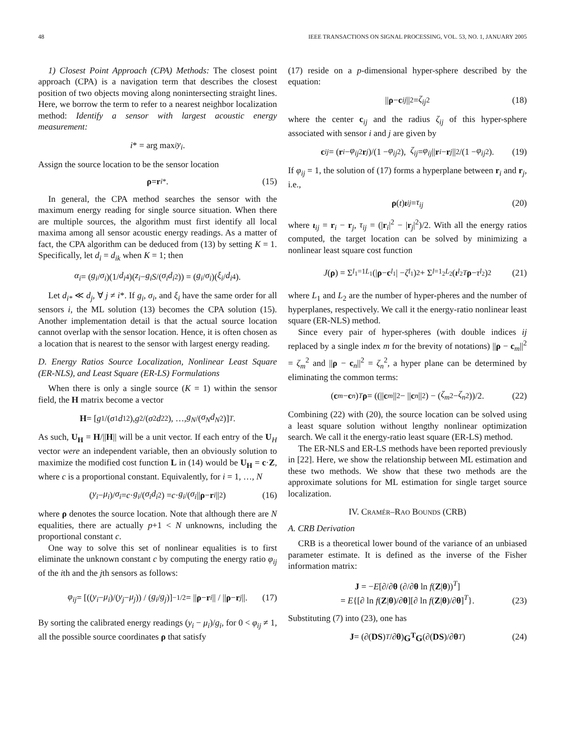48 IEEE TRANSACTIONS ON SIGNAL PROCESSING, VOL. 53, NO. 1, JANUARY 2005
1) Closest Point Approach (CPA) Methods: The closest point approach (CPA) is a navigation term that describes the closest position of two objects moving along nonintersecting straight lines. Here, we borrow the term to refer to a nearest neighbor localization method: Identify a sensor with largest acoustic energy measurement:
i * = arg max<sub>i</sub> y<sub>i</sub>.
Assign the source location to be the sensor location
ρ = r<sub>i*</sub>. (15)
In general, the CPA method searches the sensor with the maximum energy reading for single source situation. When there are multiple sources, the algorithm must first identify all local maxima among all sensor acoustic energy readings. As a matter of fact, the CPA algorithm can be deduced from (13) by setting K = 1. Specifically, let d<sub>i</sub> = d<sub>ik</sub> when K = 1; then
α<sub>i</sub> = (g<sub>i</sub> / σ<sub>i</sub>)(1/ d<sub>i</sub><sup>4</sup>)(z<sub>i</sub> − g<sub>i</sub> S /(σ<sub>i</sub> d<sub>i</sub><sup>2</sup>)) = (g<sub>i</sub> / σ<sub>i</sub>)(ξ<sub>i</sub> / d<sub>i</sub><sup>4</sup>).
Let d<sub>i*</sub> ≪ d<sub>j</sub>, ∀ j ≠ i*. If g<sub>i</sub>, σ<sub>i</sub>, and ξ<sub>i</sub> have the same order for all sensors i, the ML solution (13) becomes the CPA solution (15). Another implementation detail is that the actual source location cannot overlap with the sensor location. Hence, it is often chosen as a location that is nearest to the sensor with largest energy reading.
D. Energy Ratios Source Localization, Nonlinear Least Square (ER-NLS), and Least Square (ER-LS) Formulations
When there is only a single source (K = 1) within the sensor field, the H matrix become a vector
H = [g<sub>1</sub>/(σ<sub>1</sub> d<sub>1</sub><sup>2</sup>), g<sub>2</sub>/(σ<sub>2</sub> d<sub>2</sub><sup>2</sup>), …, g<sub>N</sub> /(σ<sub>N</sub> d<sub>N</sub><sup>2</sup>)]<sup>T</sup>.
As such, U<sub>H</sub> = H/||H|| will be a unit vector. If each entry of the U<sub>H</sub> vector were an independent variable, then an obviously solution to maximize the modified cost function L in (14) would be U<sub>H</sub> = c·Z, where c is a proportional constant. Equivalently, for i = 1, …, N
(y<sub>i</sub> − μ<sub>i</sub>)/ σ<sub>i</sub> = c · g<sub>i</sub> /(σ<sub>i</sub> d<sub>i</sub><sup>2</sup>) = c · g<sub>i</sub> /(σ<sub>i</sub> || ρ − r<sub>i</sub> ||<sup>2</sup>) (16)
where ρ denotes the source location. Note that although there are N equalities, there are actually p+1 < N unknowns, including the proportional constant c.
One way to solve this set of nonlinear equalities is to first eliminate the unknown constant c by computing the energy ratio φ<sub>ij</sub> of the ith and the jth sensors as follows:
φ<sub>ij</sub> = [((y<sub>i</sub> − μ<sub>i</sub>)/(y<sub>j</sub> − μ<sub>j</sub>)) / (g<sub>i</sub> / g<sub>j</sub>)]<sup>−1/2</sup> = || ρ − r<sub>i</sub> || / || ρ − r<sub>j</sub> ||. (17)
By sorting the calibrated energy readings (y<sub>i</sub> − μ<sub>i</sub>)/g<sub>i</sub>, for 0 < φ<sub>ij</sub> ≠ 1, all the possible source coordinates ρ that satisfy
(17) reside on a p-dimensional hyper-sphere described by the equation:
|| ρ − c<sub>ij</sub> ||<sup>2</sup> = ζ<sub>ij</sub><sup>2</sup> (18)
where the center c<sub>ij</sub> and the radius ζ<sub>ij</sub> of this hyper-sphere associated with sensor i and j are given by
c<sub>ij</sub> = (r<sub>i</sub> − φ<sub>ij</sub><sup>2</sup> r<sub>j</sub>)/(1 − φ<sub>ij</sub><sup>2</sup>), ζ<sub>ij</sub> = φ<sub>ij</sub> || r<sub>i</sub> − r<sub>j</sub> ||<sup>2</sup>/(1 − φ<sub>ij</sub><sup>2</sup>). (19)
If φ<sub>ij</sub> = 1, the solution of (17) forms a hyperplane between r<sub>i</sub> and r<sub>j</sub>, i.e.,
ρ (t) ι<sub>ij</sub> = τ<sub>ij</sub> (20)
where ι<sub>ij</sub> = r<sub>i</sub> − r<sub>j</sub>, τ<sub>ij</sub> = (|r<sub>i</sub>|<sup>2</sup> − |r<sub>j</sub>|<sup>2</sup>)/2. With all the energy ratios computed, the target location can be solved by minimizing a nonlinear least square cost function
J (ρ) = Σ<sub>l<sub>1</sub>=1</sub><sup>L<sub>1</sub></sup> (| ρ − c<sub>l<sub>1</sub></sub>| − ζ<sub>l<sub>1</sub></sub>)<sup>2</sup> + Σ<sub>l=1<sub>2</sub></sub><sup>L<sub>2</sub></sup> (ι<sub>l<sub>2</sub></sub><sup>T</sup> ρ − τ<sub>l<sub>2</sub></sub>)<sup>2</sup> (21)
where L<sub>1</sub> and L<sub>2</sub> are the number of hyper-pheres and the number of hyperplanes, respectively. We call it the energy-ratio nonlinear least square (ER-NLS) method.
Since every pair of hyper-spheres (with double indices ij replaced by a single index m for the brevity of notations) ||ρ − c<sub>m</sub>||<sup>2</sup> = ζ<sub>m</sub><sup>2</sup> and ||ρ − c<sub>n</sub>||<sup>2</sup> = ζ<sub>n</sub><sup>2</sup>, a hyper plane can be determined by eliminating the common terms:
(c<sub>m</sub> − c<sub>n</sub>)<sup>T</sup> ρ = ((|| c<sub>m</sub> ||<sup>2</sup> − || c<sub>n</sub> ||<sup>2</sup>) − (ζ<sub>m</sub><sup>2</sup> − ζ<sub>n</sub><sup>2</sup>))/2. (22)
Combining (22) with (20), the source location can be solved using a least square solution without lengthy nonlinear optimization search. We call it the energy-ratio least square (ER-LS) method.
The ER-NLS and ER-LS methods have been reported previously in [22]. Here, we show the relationship between ML estimation and these two methods. We show that these two methods are the approximate solutions for ML estimation for single target source localization.
IV. CRAMÉR–RAO BOUNDS (CRB)
A. CRB Derivation
CRB is a theoretical lower bound of the variance of an unbiased parameter estimate. It is defined as the inverse of the Fisher information matrix:
J = −E[∂/∂θ (∂/∂θ ln f(Z|θ))<sup>T</sup>]
= E{[∂ ln f(Z|θ)/∂θ][∂ ln f(Z|θ)/∂θ]<sup>T</sup>}.
(23)
Substituting (7) into (23), one has
J = (∂(DS)<sup>T</sup> /∂ θ) G<sup>T</sup>G (∂(DS)/∂ θ<sup>T</sup>) (24)